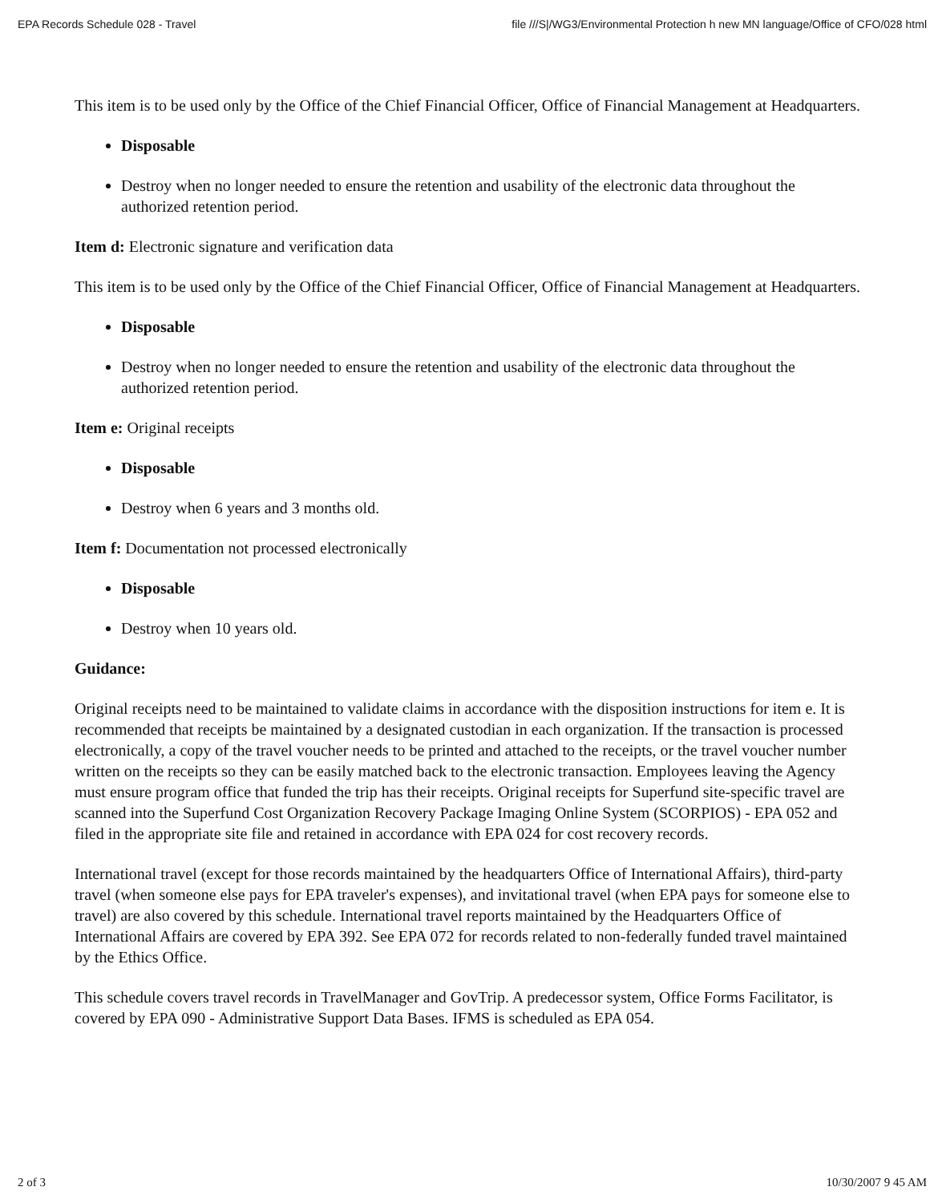EPA Records Schedule 028 - Travel file ///S|/WG3/Environmental Protection h new MN language/Office of CFO/028 html
This item is to be used only by the Office of the Chief Financial Officer, Office of Financial Management at Headquarters.
Disposable
Destroy when no longer needed to ensure the retention and usability of the electronic data throughout the authorized retention period.
Item d: Electronic signature and verification data
This item is to be used only by the Office of the Chief Financial Officer, Office of Financial Management at Headquarters.
Disposable
Destroy when no longer needed to ensure the retention and usability of the electronic data throughout the authorized retention period.
Item e: Original receipts
Disposable
Destroy when 6 years and 3 months old.
Item f: Documentation not processed electronically
Disposable
Destroy when 10 years old.
Guidance:
Original receipts need to be maintained to validate claims in accordance with the disposition instructions for item e. It is recommended that receipts be maintained by a designated custodian in each organization. If the transaction is processed electronically, a copy of the travel voucher needs to be printed and attached to the receipts, or the travel voucher number written on the receipts so they can be easily matched back to the electronic transaction. Employees leaving the Agency must ensure program office that funded the trip has their receipts. Original receipts for Superfund site-specific travel are scanned into the Superfund Cost Organization Recovery Package Imaging Online System (SCORPIOS) - EPA 052 and filed in the appropriate site file and retained in accordance with EPA 024 for cost recovery records.
International travel (except for those records maintained by the headquarters Office of International Affairs), third-party travel (when someone else pays for EPA traveler's expenses), and invitational travel (when EPA pays for someone else to travel) are also covered by this schedule. International travel reports maintained by the Headquarters Office of International Affairs are covered by EPA 392. See EPA 072 for records related to non-federally funded travel maintained by the Ethics Office.
This schedule covers travel records in TravelManager and GovTrip. A predecessor system, Office Forms Facilitator, is covered by EPA 090 - Administrative Support Data Bases. IFMS is scheduled as EPA 054.
2 of 3 10/30/2007 9 45 AM